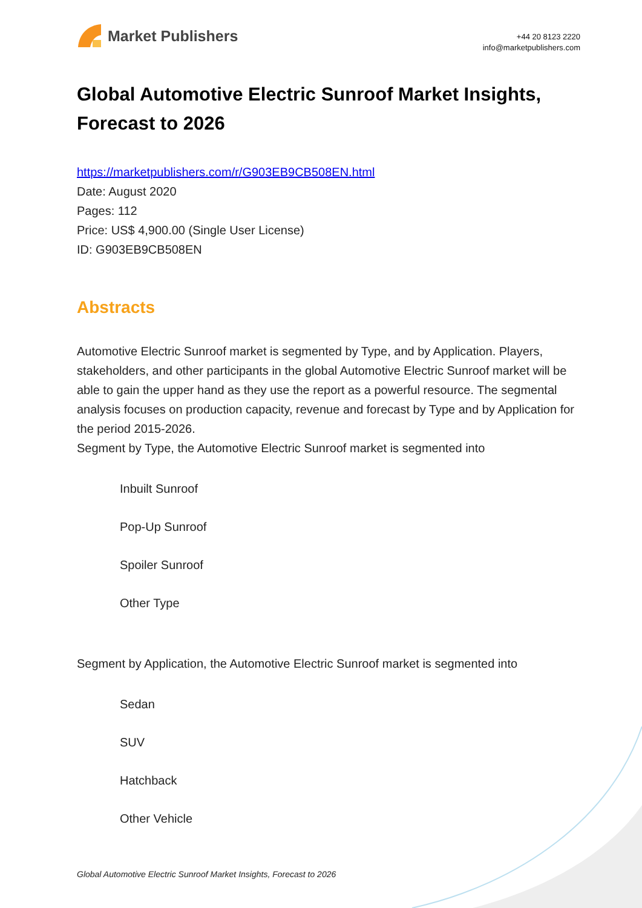Market Publishers
+44 20 8123 2220
info@marketpublishers.com
Global Automotive Electric Sunroof Market Insights, Forecast to 2026
https://marketpublishers.com/r/G903EB9CB508EN.html
Date: August 2020
Pages: 112
Price: US$ 4,900.00 (Single User License)
ID: G903EB9CB508EN
Abstracts
Automotive Electric Sunroof market is segmented by Type, and by Application. Players, stakeholders, and other participants in the global Automotive Electric Sunroof market will be able to gain the upper hand as they use the report as a powerful resource. The segmental analysis focuses on production capacity, revenue and forecast by Type and by Application for the period 2015-2026.
Segment by Type, the Automotive Electric Sunroof market is segmented into
Inbuilt Sunroof
Pop-Up Sunroof
Spoiler Sunroof
Other Type
Segment by Application, the Automotive Electric Sunroof market is segmented into
Sedan
SUV
Hatchback
Other Vehicle
Global Automotive Electric Sunroof Market Insights, Forecast to 2026